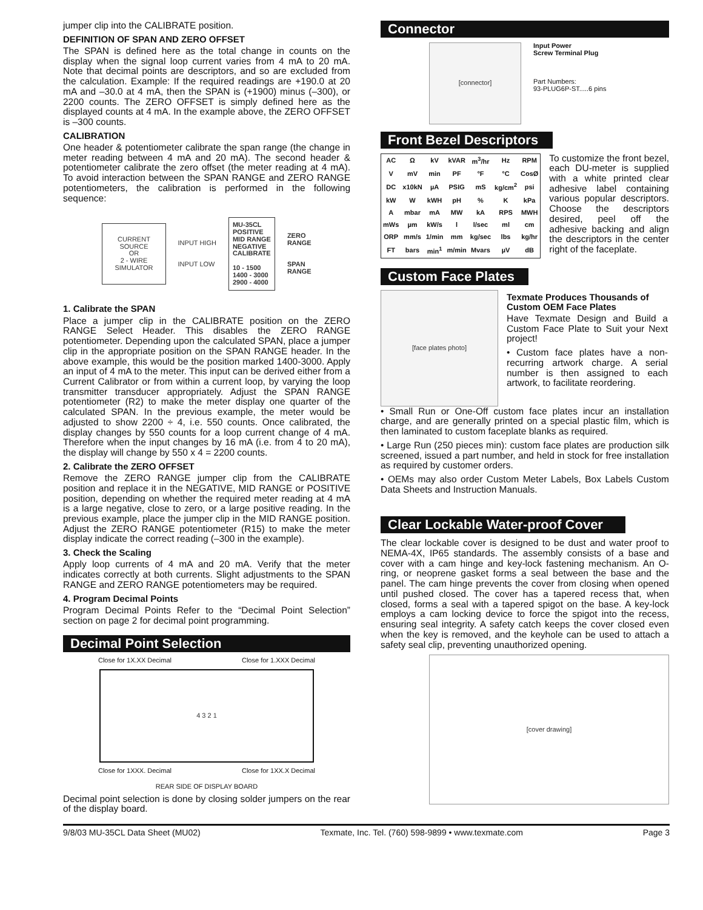jumper clip into the CALIBRATE position.
DEFINITION OF SPAN AND ZERO OFFSET
The SPAN is defined here as the total change in counts on the display when the signal loop current varies from 4 mA to 20 mA. Note that decimal points are descriptors, and so are excluded from the calculation. Example: If the required readings are +190.0 at 20 mA and –30.0 at 4 mA, then the SPAN is (+1900) minus (–300), or 2200 counts. The ZERO OFFSET is simply defined here as the displayed counts at 4 mA. In the example above, the ZERO OFFSET is –300 counts.
CALIBRATION
One header & potentiometer calibrate the span range (the change in meter reading between 4 mA and 20 mA). The second header & potentiometer calibrate the zero offset (the meter reading at 4 mA). To avoid interaction between the SPAN RANGE and ZERO RANGE potentiometers, the calibration is performed in the following sequence:
CURRENT
SOURCE
OR
2 - WIRE
SIMULATOR
INPUT HIGH
INPUT LOW
MU-35CL
POSITIVE
MID RANGE
NEGATIVE
CALIBRATE
10 - 1500
1400 - 3000
2900 - 4000
ZERO
RANGE
SPAN
RANGE
1. Calibrate the SPAN
Place a jumper clip in the CALIBRATE position on the ZERO RANGE Select Header. This disables the ZERO RANGE potentiometer. Depending upon the calculated SPAN, place a jumper clip in the appropriate position on the SPAN RANGE header. In the above example, this would be the position marked 1400-3000. Apply an input of 4 mA to the meter. This input can be derived either from a Current Calibrator or from within a current loop, by varying the loop transmitter transducer appropriately. Adjust the SPAN RANGE potentiometer (R2) to make the meter display one quarter of the calculated SPAN. In the previous example, the meter would be adjusted to show 2200 ÷ 4, i.e. 550 counts. Once calibrated, the display changes by 550 counts for a loop current change of 4 mA. Therefore when the input changes by 16 mA (i.e. from 4 to 20 mA), the display will change by 550 x 4 = 2200 counts.
2. Calibrate the ZERO OFFSET
Remove the ZERO RANGE jumper clip from the CALIBRATE position and replace it in the NEGATIVE, MID RANGE or POSITIVE position, depending on whether the required meter reading at 4 mA is a large negative, close to zero, or a large positive reading. In the previous example, place the jumper clip in the MID RANGE position. Adjust the ZERO RANGE potentiometer (R15) to make the meter display indicate the correct reading (–300 in the example).
3. Check the Scaling
Apply loop currents of 4 mA and 20 mA. Verify that the meter indicates correctly at both currents. Slight adjustments to the SPAN RANGE and ZERO RANGE potentiometers may be required.
4. Program Decimal Points
Program Decimal Points Refer to the “Decimal Point Selection” section on page 2 for decimal point programming.
Decimal Point Selection
Close for 1X.XX Decimal Close for 1.XXX Decimal
4 3 2 1
Close for 1XXX. Decimal Close for 1XX.X Decimal
REAR SIDE OF DISPLAY BOARD
Decimal point selection is done by closing solder jumpers on the rear of the display board.
Connector
[connector] Input Power
Screw Terminal Plug
Part Numbers:
93-PLUG6P-ST.....6 pins
Front Bezel Descriptors
| AC | Ω | kV | kVAR | m<sup>3</sup>/hr | Hz | RPM |
| V | mV | min | PF | °F | °C | CosØ |
| DC | x10kN | µA | PSIG | mS | kg/cm<sup>2</sup> | psi |
| kW | W | kWH | pH | % | K | kPa |
| A | mbar | mA | MW | kA | RPS | MWH |
| mWs | µm | kW/s | l | l/sec | ml | cm |
| ORP | mm/s | 1/min | mm | kg/sec | lbs | kg/hr |
| FT | bars | min<sup>1</sup> | m/min | Mvars | µV | dB |
To customize the front bezel, each DU-meter is supplied with a white printed clear adhesive label containing various popular descriptors. Choose the descriptors desired, peel off the adhesive backing and align the descriptors in the center right of the faceplate.
Custom Face Plates
[face plates photo]
Texmate Produces Thousands of Custom OEM Face Plates
Have Texmate Design and Build a Custom Face Plate to Suit your Next project!
• Custom face plates have a non-recurring artwork charge. A serial number is then assigned to each artwork, to facilitate reordering.
• Small Run or One-Off custom face plates incur an installation charge, and are generally printed on a special plastic film, which is then laminated to custom faceplate blanks as required.
• Large Run (250 pieces min): custom face plates are production silk screened, issued a part number, and held in stock for free installation as required by customer orders.
• OEMs may also order Custom Meter Labels, Box Labels Custom Data Sheets and Instruction Manuals.
Clear Lockable Water-proof Cover
The clear lockable cover is designed to be dust and water proof to NEMA-4X, IP65 standards. The assembly consists of a base and cover with a cam hinge and key-lock fastening mechanism. An O-ring, or neoprene gasket forms a seal between the base and the panel. The cam hinge prevents the cover from closing when opened until pushed closed. The cover has a tapered recess that, when closed, forms a seal with a tapered spigot on the base. A key-lock employs a cam locking device to force the spigot into the recess, ensuring seal integrity. A safety catch keeps the cover closed even when the key is removed, and the keyhole can be used to attach a safety seal clip, preventing unauthorized opening.
[cover drawing]
9/8/03 MU-35CL Data Sheet (MU02) Texmate, Inc. Tel. (760) 598-9899 • www.texmate.com Page 3